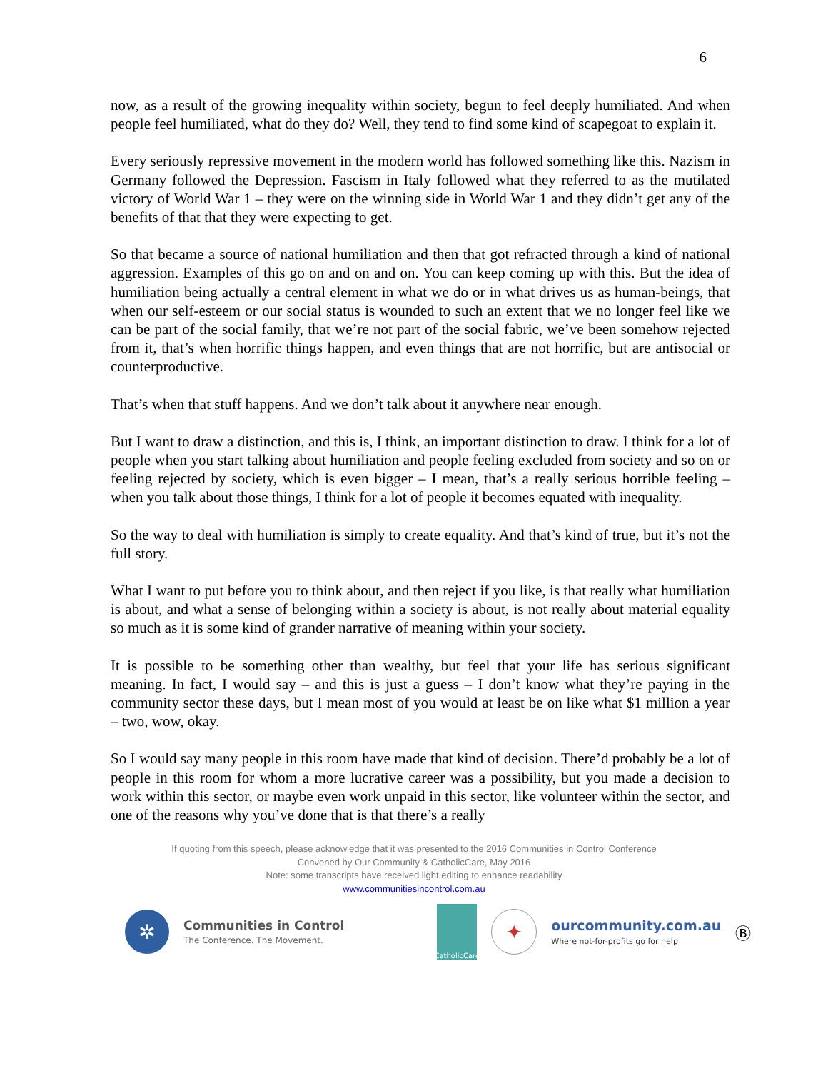6
now, as a result of the growing inequality within society, begun to feel deeply humiliated. And when people feel humiliated, what do they do? Well, they tend to find some kind of scapegoat to explain it.
Every seriously repressive movement in the modern world has followed something like this. Nazism in Germany followed the Depression. Fascism in Italy followed what they referred to as the mutilated victory of World War 1 – they were on the winning side in World War 1 and they didn’t get any of the benefits of that that they were expecting to get.
So that became a source of national humiliation and then that got refracted through a kind of national aggression. Examples of this go on and on and on. You can keep coming up with this. But the idea of humiliation being actually a central element in what we do or in what drives us as human-beings, that when our self-esteem or our social status is wounded to such an extent that we no longer feel like we can be part of the social family, that we’re not part of the social fabric, we’ve been somehow rejected from it, that’s when horrific things happen, and even things that are not horrific, but are antisocial or counterproductive.
That’s when that stuff happens. And we don’t talk about it anywhere near enough.
But I want to draw a distinction, and this is, I think, an important distinction to draw. I think for a lot of people when you start talking about humiliation and people feeling excluded from society and so on or feeling rejected by society, which is even bigger – I mean, that’s a really serious horrible feeling – when you talk about those things, I think for a lot of people it becomes equated with inequality.
So the way to deal with humiliation is simply to create equality. And that’s kind of true, but it’s not the full story.
What I want to put before you to think about, and then reject if you like, is that really what humiliation is about, and what a sense of belonging within a society is about, is not really about material equality so much as it is some kind of grander narrative of meaning within your society.
It is possible to be something other than wealthy, but feel that your life has serious significant meaning. In fact, I would say – and this is just a guess – I don’t know what they’re paying in the community sector these days, but I mean most of you would at least be on like what $1 million a year – two, wow, okay.
So I would say many people in this room have made that kind of decision. There’d probably be a lot of people in this room for whom a more lucrative career was a possibility, but you made a decision to work within this sector, or maybe even work unpaid in this sector, like volunteer within the sector, and one of the reasons why you’ve done that is that there’s a really
If quoting from this speech, please acknowledge that it was presented to the 2016 Communities in Control Conference
Convened by Our Community & CatholicCare, May 2016
Note: some transcripts have received light editing to enhance readability
www.communitiesincontrol.com.au
✲
Communities in Control
The Conference. The Movement.
CatholicCare
✦
ourcommunity.com.au
Where not-for-profits go for help
Ⓑ